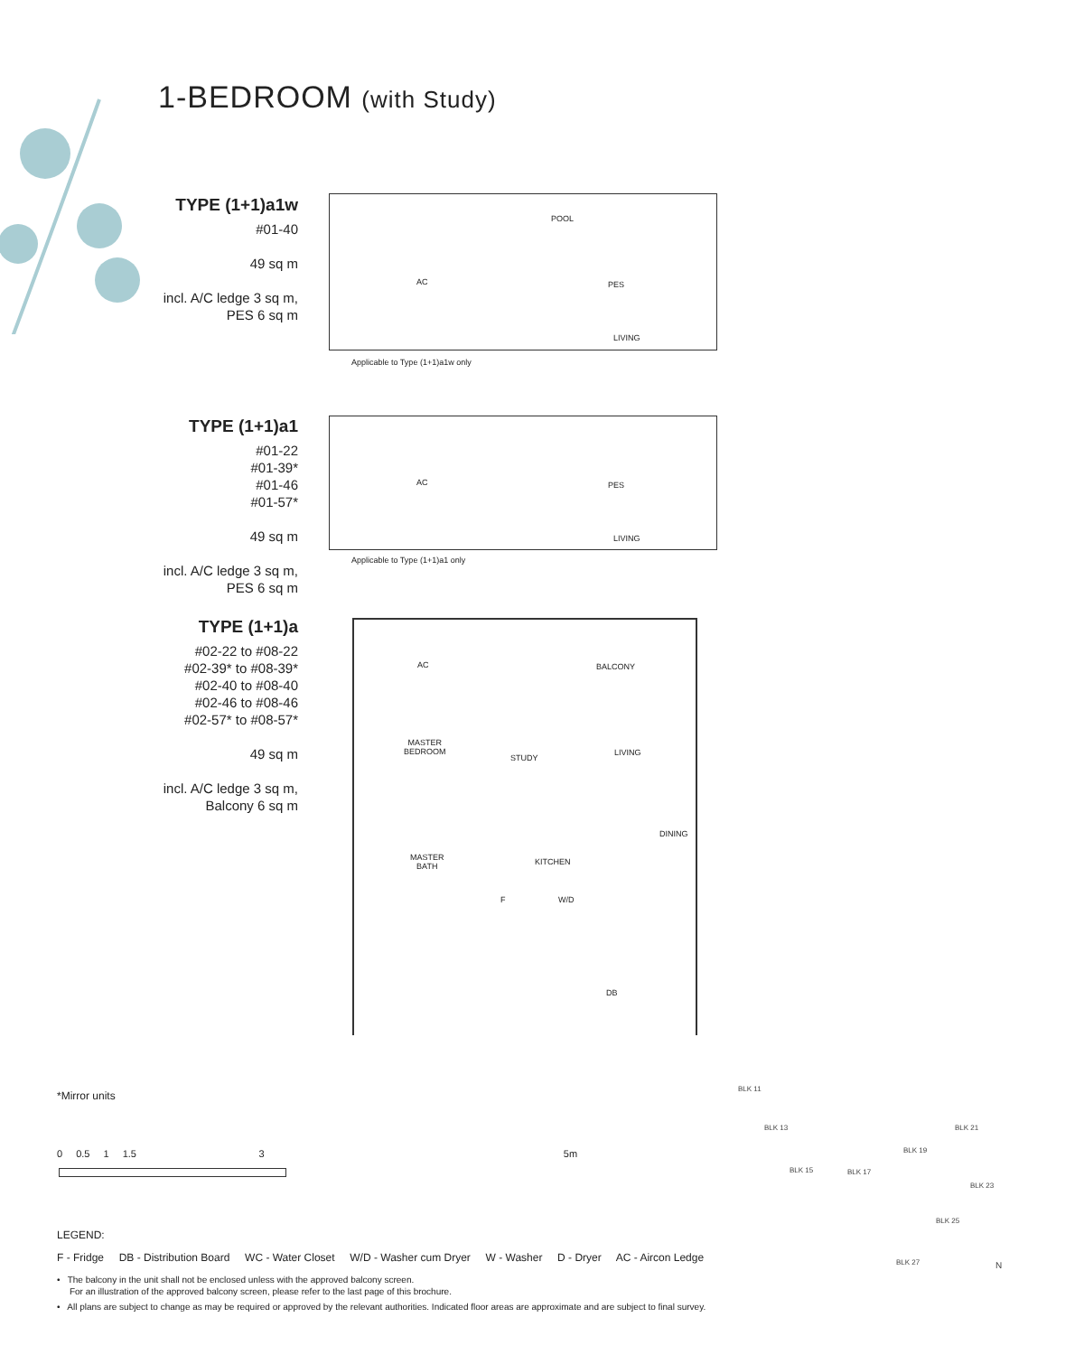1-BEDROOM (with Study)
TYPE (1+1)a1w
#01-40
49 sq m
incl. A/C ledge 3 sq m,
PES 6 sq m
POOL
AC PES
LIVING
Applicable to Type (1+1)a1w only
TYPE (1+1)a1
#01-22
#01-39*
#01-46
#01-57*
49 sq m
incl. A/C ledge 3 sq m,
PES 6 sq m
AC PES
LIVING
Applicable to Type (1+1)a1 only
TYPE (1+1)a
#02-22 to #08-22
#02-39* to #08-39*
#02-40 to #08-40
#02-46 to #08-46
#02-57* to #08-57*
49 sq m
incl. A/C ledge 3 sq m,
Balcony 6 sq m
AC BALCONY
MASTER
BEDROOM
STUDY
LIVING
DINING
MASTER
BATH
KITCHEN
F W/D
DB
*Mirror units
0 0.5 1 1.5 3 5m
LEGEND:
F - Fridge DB - Distribution Board WC - Water Closet W/D - Washer cum Dryer W - Washer D - Dryer AC - Aircon Ledge
• The balcony in the unit shall not be enclosed unless with the approved balcony screen.
For an illustration of the approved balcony screen, please refer to the last page of this brochure.
• All plans are subject to change as may be required or approved by the relevant authorities. Indicated floor areas are approximate and are subject to final survey.
BLK 11
BLK 13
BLK 15 BLK 17
BLK 19
BLK 21
BLK 23
BLK 25
BLK 27 N